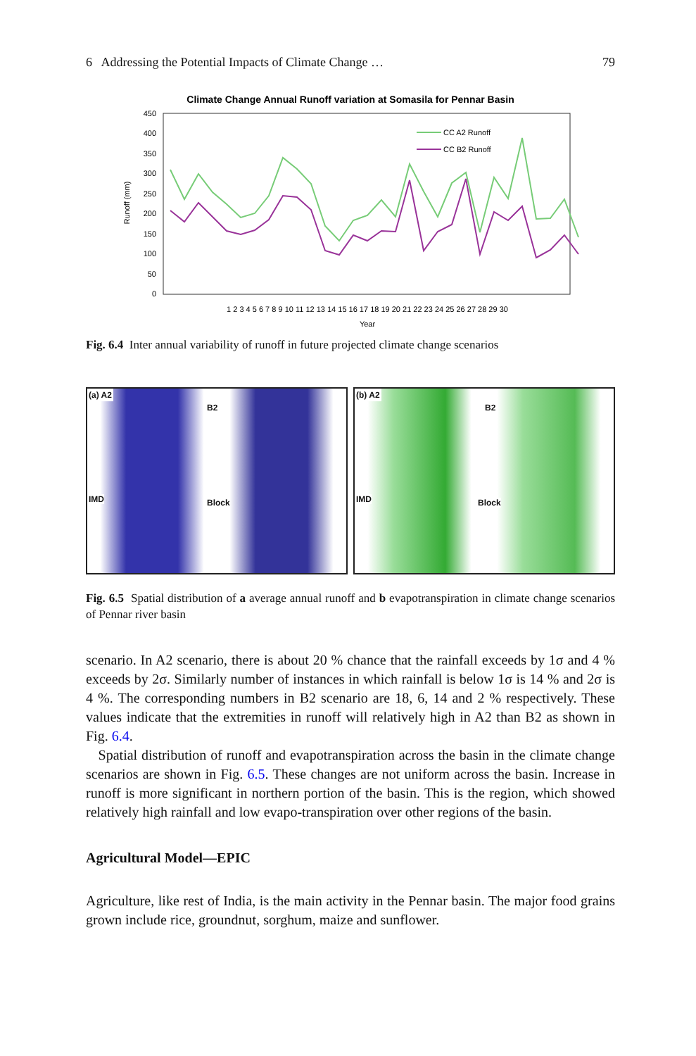6 Addressing the Potential Impacts of Climate Change … 79
Climate Change Annual Runoff variation at Somasila for Pennar Basin
450
400
350
300
250
200
150
100
50
0
Runoff (mm)
CC A2 Runoff
CC B2 Runoff
1 2 3 4 5 6 7 8 9 10 11 12 13 14 15 16 17 18 19 20 21 22 23 24 25 26 27 28 29 30
Year
Fig. 6.4 Inter annual variability of runoff in future projected climate change scenarios
(a) A2
B2
IMD Block
(b) A2
B2
IMD Block
Fig. 6.5 Spatial distribution of a average annual runoff and b evapotranspiration in climate change scenarios of Pennar river basin
scenario. In A2 scenario, there is about 20 % chance that the rainfall exceeds by 1σ and 4 % exceeds by 2σ. Similarly number of instances in which rainfall is below 1σ is 14 % and 2σ is 4 %. The corresponding numbers in B2 scenario are 18, 6, 14 and 2 % respectively. These values indicate that the extremities in runoff will relatively high in A2 than B2 as shown in Fig. 6.4.
Spatial distribution of runoff and evapotranspiration across the basin in the climate change scenarios are shown in Fig. 6.5. These changes are not uniform across the basin. Increase in runoff is more significant in northern portion of the basin. This is the region, which showed relatively high rainfall and low evapo-transpiration over other regions of the basin.
Agricultural Model—EPIC
Agriculture, like rest of India, is the main activity in the Pennar basin. The major food grains grown include rice, groundnut, sorghum, maize and sunflower.